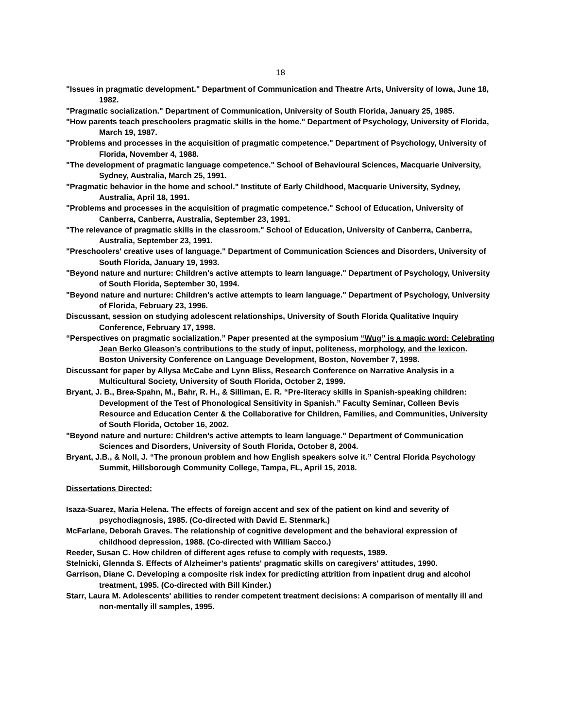18
"Issues in pragmatic development." Department of Communication and Theatre Arts, University of Iowa, June 18, 1982.
"Pragmatic socialization." Department of Communication, University of South Florida, January 25, 1985.
"How parents teach preschoolers pragmatic skills in the home." Department of Psychology, University of Florida, March 19, 1987.
"Problems and processes in the acquisition of pragmatic competence." Department of Psychology, University of Florida, November 4, 1988.
"The development of pragmatic language competence." School of Behavioural Sciences, Macquarie University, Sydney, Australia, March 25, 1991.
"Pragmatic behavior in the home and school." Institute of Early Childhood, Macquarie University, Sydney, Australia, April 18, 1991.
"Problems and processes in the acquisition of pragmatic competence." School of Education, University of Canberra, Canberra, Australia, September 23, 1991.
"The relevance of pragmatic skills in the classroom." School of Education, University of Canberra, Canberra, Australia, September 23, 1991.
"Preschoolers' creative uses of language." Department of Communication Sciences and Disorders, University of South Florida, January 19, 1993.
"Beyond nature and nurture: Children's active attempts to learn language." Department of Psychology, University of South Florida, September 30, 1994.
"Beyond nature and nurture: Children's active attempts to learn language." Department of Psychology, University of Florida, February 23, 1996.
Discussant, session on studying adolescent relationships, University of South Florida Qualitative Inquiry Conference, February 17, 1998.
“Perspectives on pragmatic socialization.” Paper presented at the symposium “Wug” is a magic word: Celebrating Jean Berko Gleason’s contributions to the study of input, politeness, morphology, and the lexicon. Boston University Conference on Language Development, Boston, November 7, 1998.
Discussant for paper by Allysa McCabe and Lynn Bliss, Research Conference on Narrative Analysis in a Multicultural Society, University of South Florida, October 2, 1999.
Bryant, J. B., Brea-Spahn, M., Bahr, R. H., & Silliman, E. R. “Pre-literacy skills in Spanish-speaking children: Development of the Test of Phonological Sensitivity in Spanish.” Faculty Seminar, Colleen Bevis Resource and Education Center & the Collaborative for Children, Families, and Communities, University of South Florida, October 16, 2002.
"Beyond nature and nurture: Children's active attempts to learn language." Department of Communication Sciences and Disorders, University of South Florida, October 8, 2004.
Bryant, J.B., & Noll, J. “The pronoun problem and how English speakers solve it.” Central Florida Psychology Summit, Hillsborough Community College, Tampa, FL, April 15, 2018.
Dissertations Directed:
Isaza-Suarez, Maria Helena. The effects of foreign accent and sex of the patient on kind and severity of psychodiagnosis, 1985. (Co-directed with David E. Stenmark.)
McFarlane, Deborah Graves. The relationship of cognitive development and the behavioral expression of childhood depression, 1988. (Co-directed with William Sacco.)
Reeder, Susan C. How children of different ages refuse to comply with requests, 1989.
Stelnicki, Glennda S. Effects of Alzheimer's patients' pragmatic skills on caregivers' attitudes, 1990.
Garrison, Diane C. Developing a composite risk index for predicting attrition from inpatient drug and alcohol treatment, 1995. (Co-directed with Bill Kinder.)
Starr, Laura M. Adolescents' abilities to render competent treatment decisions: A comparison of mentally ill and non-mentally ill samples, 1995.